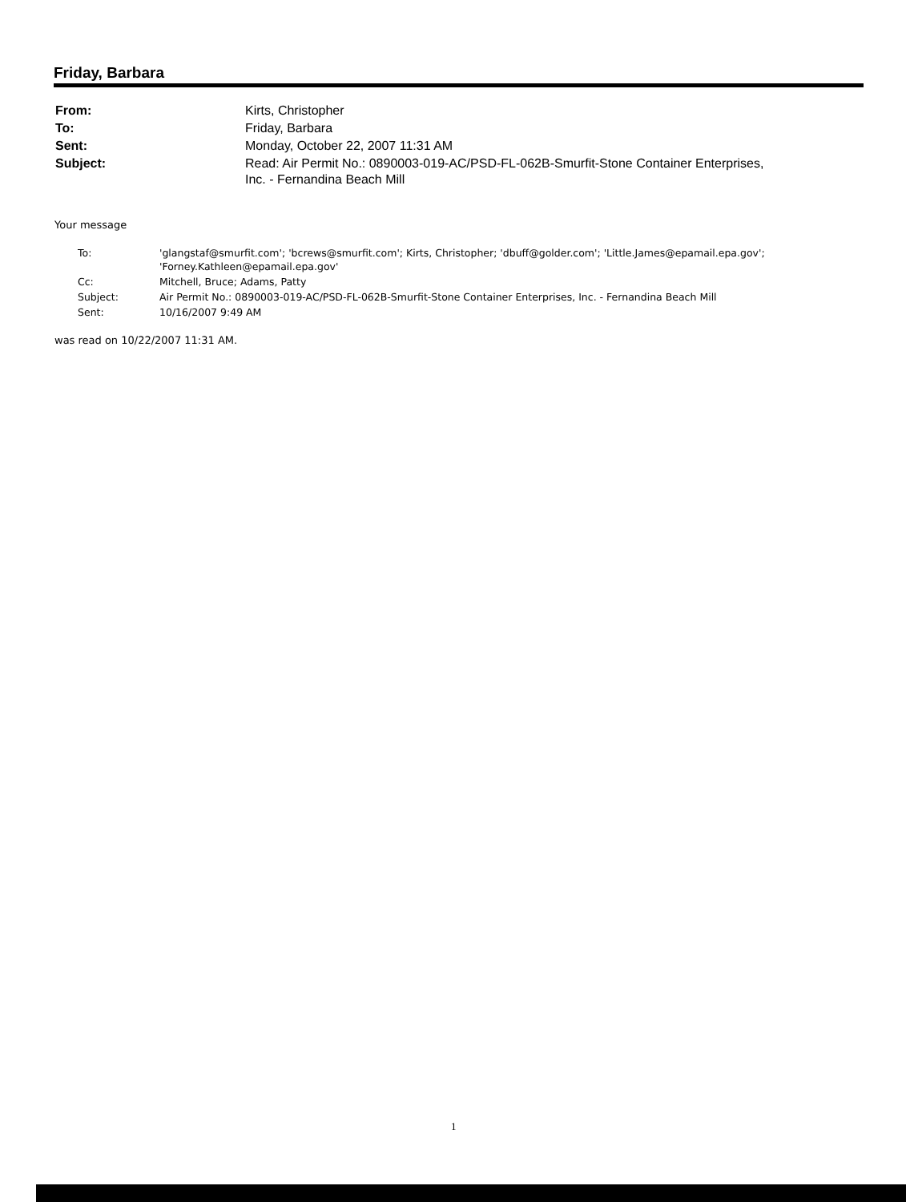Friday, Barbara
| From: | Kirts, Christopher |
| To: | Friday, Barbara |
| Sent: | Monday, October 22, 2007 11:31 AM |
| Subject: | Read: Air Permit No.: 0890003-019-AC/PSD-FL-062B-Smurfit-Stone Container Enterprises, Inc. - Fernandina Beach Mill |
Your message
| To: | 'glangstaf@smurfit.com'; 'bcrews@smurfit.com'; Kirts, Christopher; 'dbuff@golder.com'; 'Little.James@epamail.epa.gov'; 'Forney.Kathleen@epamail.epa.gov' |
| Cc: | Mitchell, Bruce; Adams, Patty |
| Subject: | Air Permit No.: 0890003-019-AC/PSD-FL-062B-Smurfit-Stone Container Enterprises, Inc. - Fernandina Beach Mill |
| Sent: | 10/16/2007 9:49 AM |
was read on 10/22/2007 11:31 AM.
1